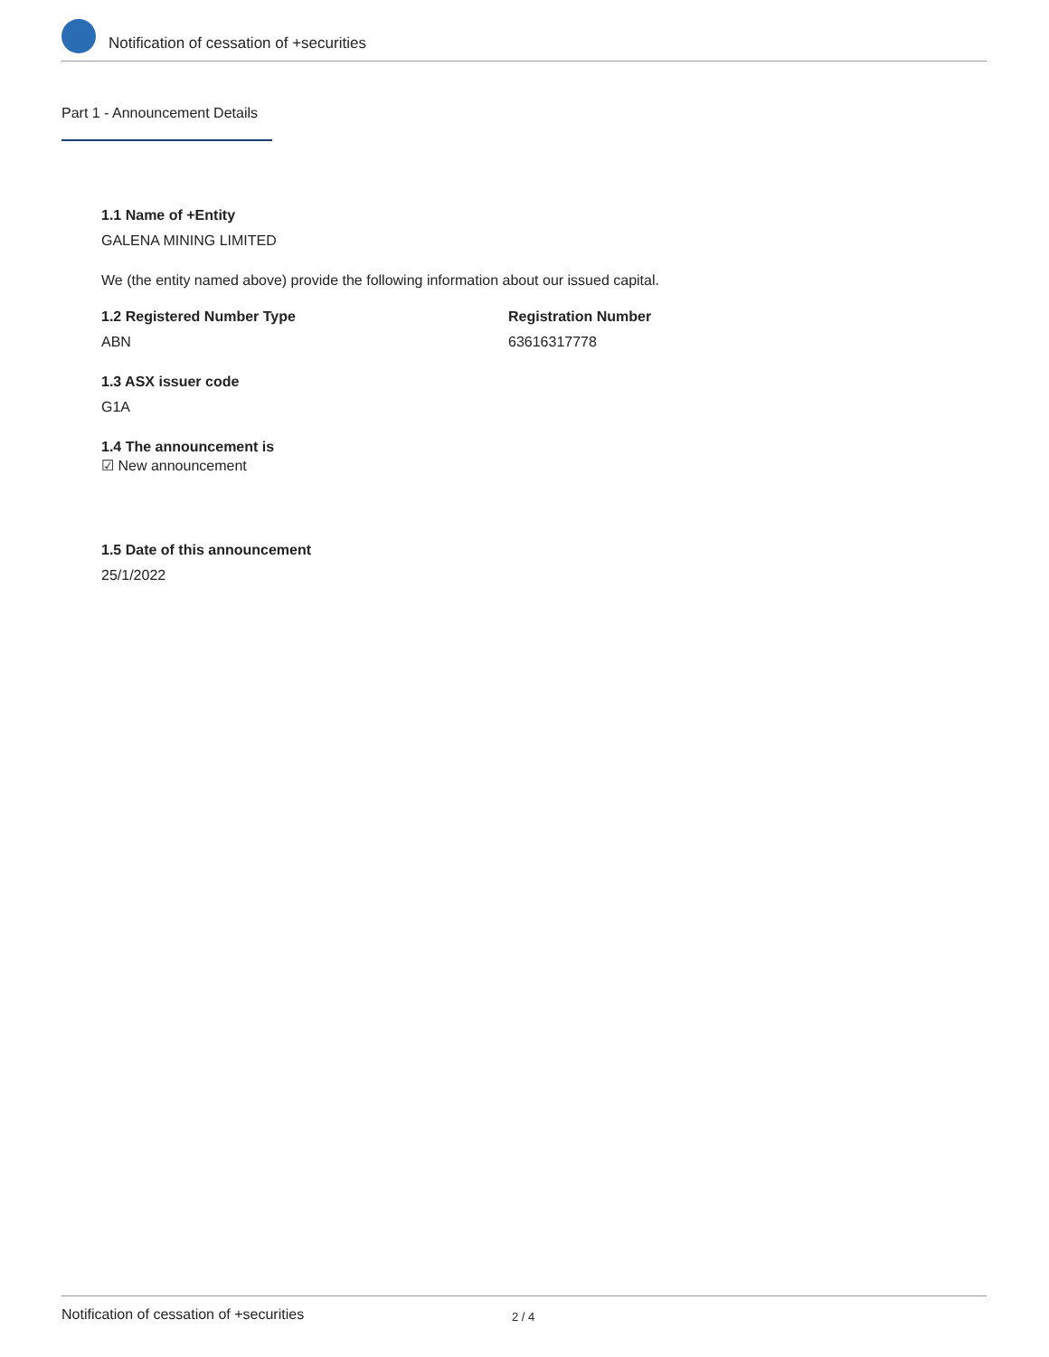Notification of cessation of +securities
Part 1 - Announcement Details
1.1 Name of +Entity
GALENA MINING LIMITED
We (the entity named above) provide the following information about our issued capital.
1.2 Registered Number Type
ABN
Registration Number
63616317778
1.3 ASX issuer code
G1A
1.4 The announcement is
☑ New announcement
1.5 Date of this announcement
25/1/2022
Notification of cessation of +securities 2 / 4